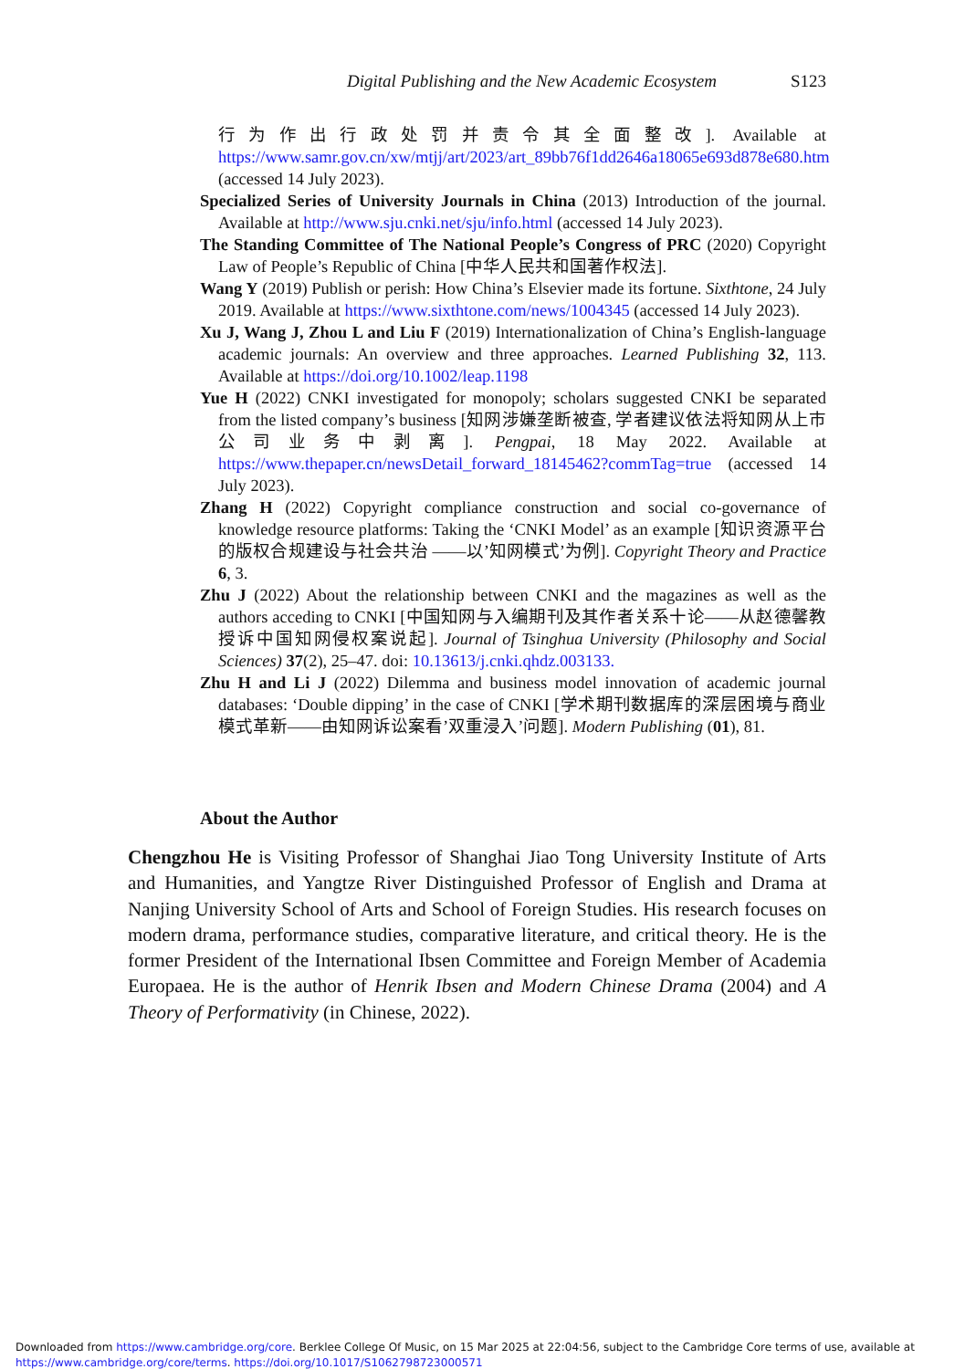Digital Publishing and the New Academic Ecosystem S123
行为作出行政处罚并责令其全面整改]. Available at https://www.samr.gov.cn/xw/mtjj/art/2023/art_89bb76f1dd2646a18065e693d878e680.htm (accessed 14 July 2023).
Specialized Series of University Journals in China (2013) Introduction of the journal. Available at http://www.sju.cnki.net/sju/info.html (accessed 14 July 2023).
The Standing Committee of The National People’s Congress of PRC (2020) Copyright Law of People’s Republic of China [中华人民共和国著作权法].
Wang Y (2019) Publish or perish: How China’s Elsevier made its fortune. Sixthtone, 24 July 2019. Available at https://www.sixthtone.com/news/1004345 (accessed 14 July 2023).
Xu J, Wang J, Zhou L and Liu F (2019) Internationalization of China’s English-language academic journals: An overview and three approaches. Learned Publishing 32, 113. Available at https://doi.org/10.1002/leap.1198
Yue H (2022) CNKI investigated for monopoly; scholars suggested CNKI be separated from the listed company’s business [知网涉嫌垄断被查, 学者建议依法将知网从上市公司业务中剥离]. Pengpai, 18 May 2022. Available at https://www.thepaper.cn/newsDetail_forward_18145462?commTag=true (accessed 14 July 2023).
Zhang H (2022) Copyright compliance construction and social co-governance of knowledge resource platforms: Taking the ‘CNKI Model’ as an example [知识资源平台的版权合规建设与社会共治 ——以’知网模式’为例]. Copyright Theory and Practice 6, 3.
Zhu J (2022) About the relationship between CNKI and the magazines as well as the authors acceding to CNKI [中国知网与入编期刊及其作者关系十论——从赵德馨教授诉中国知网侵权案说起]. Journal of Tsinghua University (Philosophy and Social Sciences) 37(2), 25–47. doi: 10.13613/j.cnki.qhdz.003133.
Zhu H and Li J (2022) Dilemma and business model innovation of academic journal databases: ‘Double dipping’ in the case of CNKI [学术期刊数据库的深层困境与商业模式革新——由知网诉讼案看’双重浸入’问题]. Modern Publishing (01), 81.
About the Author
Chengzhou He is Visiting Professor of Shanghai Jiao Tong University Institute of Arts and Humanities, and Yangtze River Distinguished Professor of English and Drama at Nanjing University School of Arts and School of Foreign Studies. His research focuses on modern drama, performance studies, comparative literature, and critical theory. He is the former President of the International Ibsen Committee and Foreign Member of Academia Europaea. He is the author of Henrik Ibsen and Modern Chinese Drama (2004) and A Theory of Performativity (in Chinese, 2022).
Downloaded from https://www.cambridge.org/core. Berklee College Of Music, on 15 Mar 2025 at 22:04:56, subject to the Cambridge Core terms of use, available at
https://www.cambridge.org/core/terms. https://doi.org/10.1017/S1062798723000571